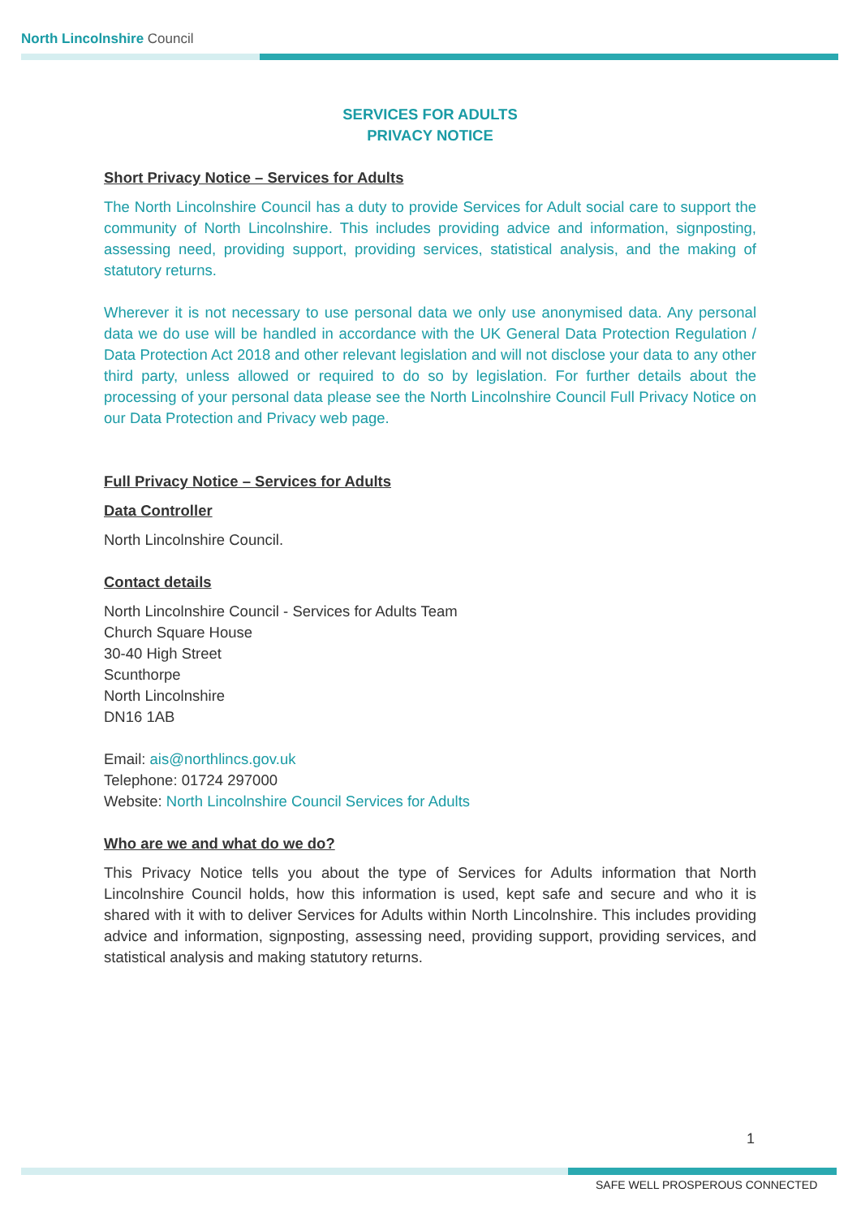North Lincolnshire Council
SERVICES FOR ADULTS
PRIVACY NOTICE
Short Privacy Notice – Services for Adults
The North Lincolnshire Council has a duty to provide Services for Adult social care to support the community of North Lincolnshire. This includes providing advice and information, signposting, assessing need, providing support, providing services, statistical analysis, and the making of statutory returns.
Wherever it is not necessary to use personal data we only use anonymised data. Any personal data we do use will be handled in accordance with the UK General Data Protection Regulation / Data Protection Act 2018 and other relevant legislation and will not disclose your data to any other third party, unless allowed or required to do so by legislation. For further details about the processing of your personal data please see the North Lincolnshire Council Full Privacy Notice on our Data Protection and Privacy web page.
Full Privacy Notice – Services for Adults
Data Controller
North Lincolnshire Council.
Contact details
North Lincolnshire Council - Services for Adults Team
Church Square House
30-40 High Street
Scunthorpe
North Lincolnshire
DN16 1AB
Email: ais@northlincs.gov.uk
Telephone: 01724 297000
Website: North Lincolnshire Council Services for Adults
Who are we and what do we do?
This Privacy Notice tells you about the type of Services for Adults information that North Lincolnshire Council holds, how this information is used, kept safe and secure and who it is shared with it with to deliver Services for Adults within North Lincolnshire. This includes providing advice and information, signposting, assessing need, providing support, providing services, and statistical analysis and making statutory returns.
1
SAFE WELL PROSPEROUS CONNECTED